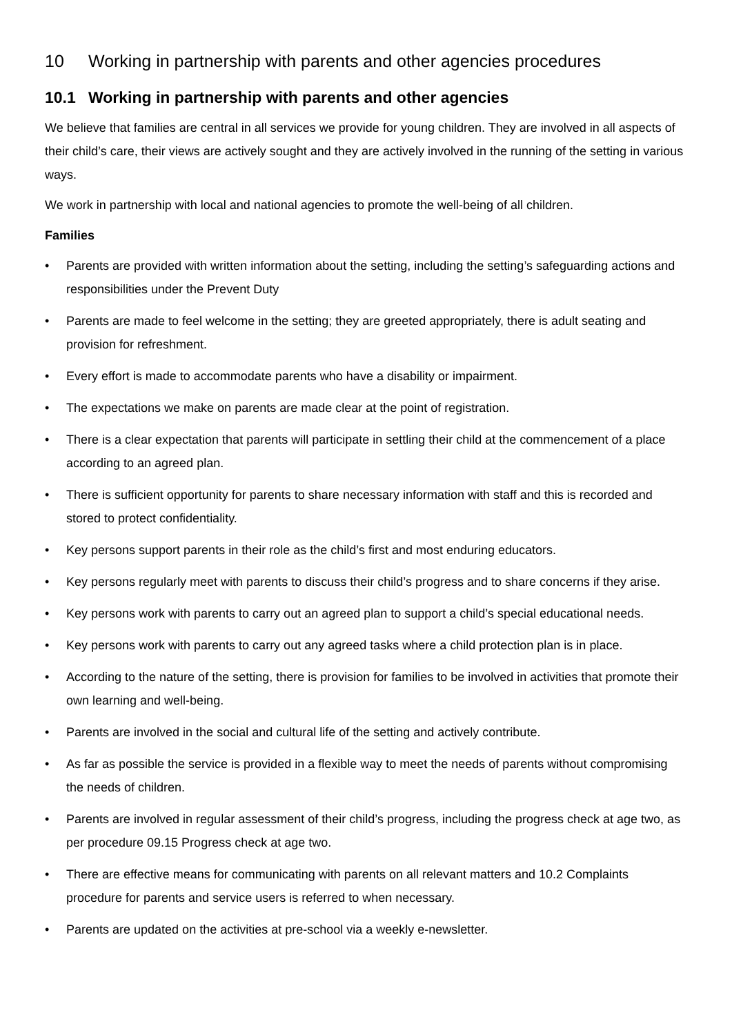10 Working in partnership with parents and other agencies procedures
10.1 Working in partnership with parents and other agencies
We believe that families are central in all services we provide for young children. They are involved in all aspects of their child’s care, their views are actively sought and they are actively involved in the running of the setting in various ways.
We work in partnership with local and national agencies to promote the well-being of all children.
Families
• Parents are provided with written information about the setting, including the setting’s safeguarding actions and responsibilities under the Prevent Duty
• Parents are made to feel welcome in the setting; they are greeted appropriately, there is adult seating and provision for refreshment.
• Every effort is made to accommodate parents who have a disability or impairment.
• The expectations we make on parents are made clear at the point of registration.
• There is a clear expectation that parents will participate in settling their child at the commencement of a place according to an agreed plan.
• There is sufficient opportunity for parents to share necessary information with staff and this is recorded and stored to protect confidentiality.
• Key persons support parents in their role as the child’s first and most enduring educators.
• Key persons regularly meet with parents to discuss their child’s progress and to share concerns if they arise.
• Key persons work with parents to carry out an agreed plan to support a child’s special educational needs.
• Key persons work with parents to carry out any agreed tasks where a child protection plan is in place.
• According to the nature of the setting, there is provision for families to be involved in activities that promote their own learning and well-being.
• Parents are involved in the social and cultural life of the setting and actively contribute.
• As far as possible the service is provided in a flexible way to meet the needs of parents without compromising the needs of children.
• Parents are involved in regular assessment of their child’s progress, including the progress check at age two, as per procedure 09.15 Progress check at age two.
• There are effective means for communicating with parents on all relevant matters and 10.2 Complaints procedure for parents and service users is referred to when necessary.
• Parents are updated on the activities at pre-school via a weekly e-newsletter.